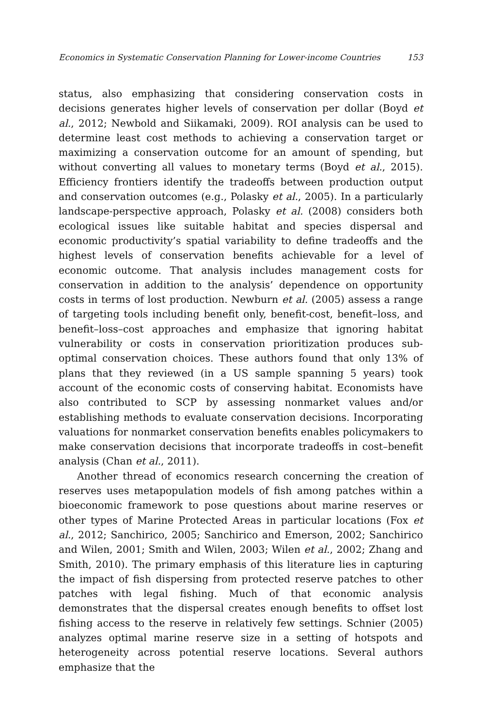Economics in Systematic Conservation Planning for Lower-income Countries 153
status, also emphasizing that considering conservation costs in decisions generates higher levels of conservation per dollar (Boyd et al., 2012; Newbold and Siikamaki, 2009). ROI analysis can be used to determine least cost methods to achieving a conservation target or maximizing a conservation outcome for an amount of spending, but without converting all values to monetary terms (Boyd et al., 2015). Efficiency frontiers identify the tradeoffs between production output and conservation outcomes (e.g., Polasky et al., 2005). In a particularly landscape-perspective approach, Polasky et al. (2008) considers both ecological issues like suitable habitat and species dispersal and economic productivity’s spatial variability to define tradeoffs and the highest levels of conservation benefits achievable for a level of economic outcome. That analysis includes management costs for conservation in addition to the analysis’ dependence on opportunity costs in terms of lost production. Newburn et al. (2005) assess a range of targeting tools including benefit only, benefit-cost, benefit–loss, and benefit–loss–cost approaches and emphasize that ignoring habitat vulnerability or costs in conservation prioritization produces sub-optimal conservation choices. These authors found that only 13% of plans that they reviewed (in a US sample spanning 5 years) took account of the economic costs of conserving habitat. Economists have also contributed to SCP by assessing nonmarket values and/or establishing methods to evaluate conservation decisions. Incorporating valuations for nonmarket conservation benefits enables policymakers to make conservation decisions that incorporate tradeoffs in cost–benefit analysis (Chan et al., 2011).
Another thread of economics research concerning the creation of reserves uses metapopulation models of fish among patches within a bioeconomic framework to pose questions about marine reserves or other types of Marine Protected Areas in particular locations (Fox et al., 2012; Sanchirico, 2005; Sanchirico and Emerson, 2002; Sanchirico and Wilen, 2001; Smith and Wilen, 2003; Wilen et al., 2002; Zhang and Smith, 2010). The primary emphasis of this literature lies in capturing the impact of fish dispersing from protected reserve patches to other patches with legal fishing. Much of that economic analysis demonstrates that the dispersal creates enough benefits to offset lost fishing access to the reserve in relatively few settings. Schnier (2005) analyzes optimal marine reserve size in a setting of hotspots and heterogeneity across potential reserve locations. Several authors emphasize that the